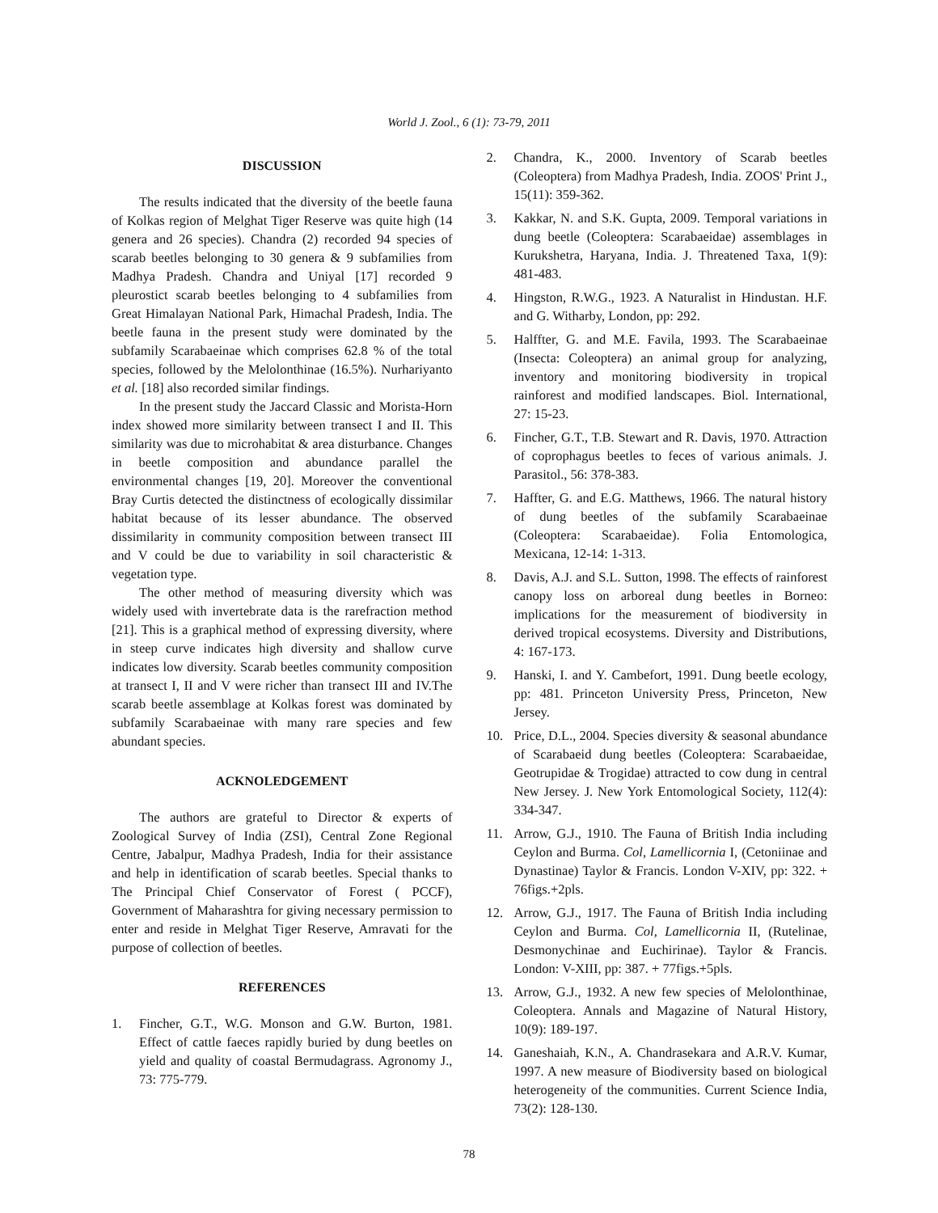World J. Zool., 6 (1): 73-79, 2011
DISCUSSION
The results indicated that the diversity of the beetle fauna of Kolkas region of Melghat Tiger Reserve was quite high (14 genera and 26 species). Chandra (2) recorded 94 species of scarab beetles belonging to 30 genera & 9 subfamilies from Madhya Pradesh. Chandra and Uniyal [17] recorded 9 pleurostict scarab beetles belonging to 4 subfamilies from Great Himalayan National Park, Himachal Pradesh, India. The beetle fauna in the present study were dominated by the subfamily Scarabaeinae which comprises 62.8 % of the total species, followed by the Melolonthinae (16.5%). Nurhariyanto et al. [18] also recorded similar findings.
In the present study the Jaccard Classic and Morista-Horn index showed more similarity between transect I and II. This similarity was due to microhabitat & area disturbance. Changes in beetle composition and abundance parallel the environmental changes [19, 20]. Moreover the conventional Bray Curtis detected the distinctness of ecologically dissimilar habitat because of its lesser abundance. The observed dissimilarity in community composition between transect III and V could be due to variability in soil characteristic & vegetation type.
The other method of measuring diversity which was widely used with invertebrate data is the rarefraction method [21]. This is a graphical method of expressing diversity, where in steep curve indicates high diversity and shallow curve indicates low diversity. Scarab beetles community composition at transect I, II and V were richer than transect III and IV.The scarab beetle assemblage at Kolkas forest was dominated by subfamily Scarabaeinae with many rare species and few abundant species.
ACKNOLEDGEMENT
The authors are grateful to Director & experts of Zoological Survey of India (ZSI), Central Zone Regional Centre, Jabalpur, Madhya Pradesh, India for their assistance and help in identification of scarab beetles. Special thanks to The Principal Chief Conservator of Forest ( PCCF), Government of Maharashtra for giving necessary permission to enter and reside in Melghat Tiger Reserve, Amravati for the purpose of collection of beetles.
REFERENCES
1. Fincher, G.T., W.G. Monson and G.W. Burton, 1981. Effect of cattle faeces rapidly buried by dung beetles on yield and quality of coastal Bermudagrass. Agronomy J., 73: 775-779.
2. Chandra, K., 2000. Inventory of Scarab beetles (Coleoptera) from Madhya Pradesh, India. ZOOS' Print J., 15(11): 359-362.
3. Kakkar, N. and S.K. Gupta, 2009. Temporal variations in dung beetle (Coleoptera: Scarabaeidae) assemblages in Kurukshetra, Haryana, India. J. Threatened Taxa, 1(9): 481-483.
4. Hingston, R.W.G., 1923. A Naturalist in Hindustan. H.F. and G. Witharby, London, pp: 292.
5. Halffter, G. and M.E. Favila, 1993. The Scarabaeinae (Insecta: Coleoptera) an animal group for analyzing, inventory and monitoring biodiversity in tropical rainforest and modified landscapes. Biol. International, 27: 15-23.
6. Fincher, G.T., T.B. Stewart and R. Davis, 1970. Attraction of coprophagus beetles to feces of various animals. J. Parasitol., 56: 378-383.
7. Haffter, G. and E.G. Matthews, 1966. The natural history of dung beetles of the subfamily Scarabaeinae (Coleoptera: Scarabaeidae). Folia Entomologica, Mexicana, 12-14: 1-313.
8. Davis, A.J. and S.L. Sutton, 1998. The effects of rainforest canopy loss on arboreal dung beetles in Borneo: implications for the measurement of biodiversity in derived tropical ecosystems. Diversity and Distributions, 4: 167-173.
9. Hanski, I. and Y. Cambefort, 1991. Dung beetle ecology, pp: 481. Princeton University Press, Princeton, New Jersey.
10. Price, D.L., 2004. Species diversity & seasonal abundance of Scarabaeid dung beetles (Coleoptera: Scarabaeidae, Geotrupidae & Trogidae) attracted to cow dung in central New Jersey. J. New York Entomological Society, 112(4): 334-347.
11. Arrow, G.J., 1910. The Fauna of British India including Ceylon and Burma. Col, Lamellicornia I, (Cetoniinae and Dynastinae) Taylor & Francis. London V-XIV, pp: 322. + 76figs.+2pls.
12. Arrow, G.J., 1917. The Fauna of British India including Ceylon and Burma. Col, Lamellicornia II, (Rutelinae, Desmonychinae and Euchirinae). Taylor & Francis. London: V-XIII, pp: 387. + 77figs.+5pls.
13. Arrow, G.J., 1932. A new few species of Melolonthinae, Coleoptera. Annals and Magazine of Natural History, 10(9): 189-197.
14. Ganeshaiah, K.N., A. Chandrasekara and A.R.V. Kumar, 1997. A new measure of Biodiversity based on biological heterogeneity of the communities. Current Science India, 73(2): 128-130.
78